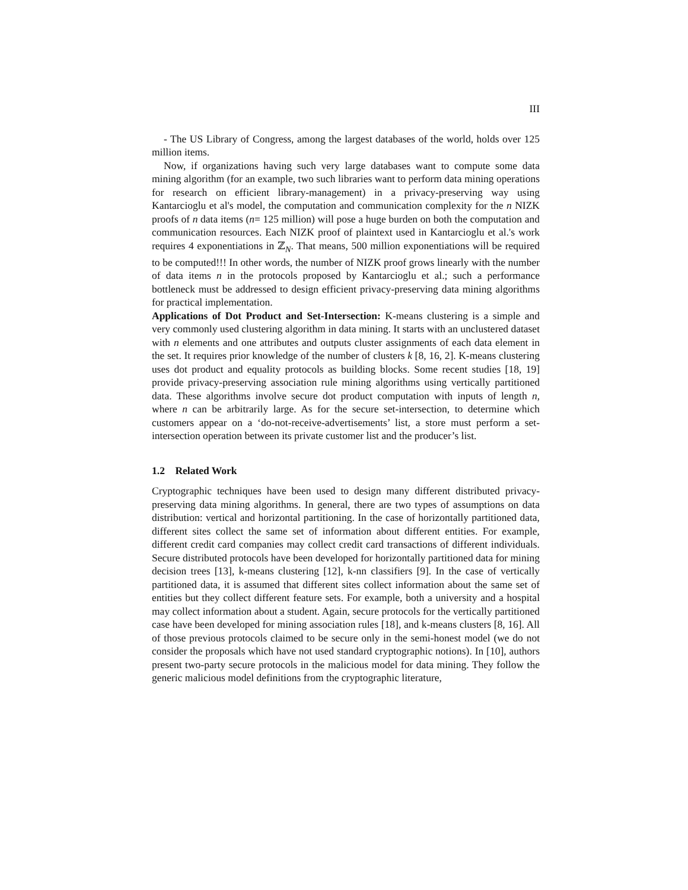III
- The US Library of Congress, among the largest databases of the world, holds over 125 million items.
Now, if organizations having such very large databases want to compute some data mining algorithm (for an example, two such libraries want to perform data mining operations for research on efficient library-management) in a privacy-preserving way using Kantarcioglu et al's model, the computation and communication complexity for the n NIZK proofs of n data items (n= 125 million) will pose a huge burden on both the computation and communication resources. Each NIZK proof of plaintext used in Kantarcioglu et al.'s work requires 4 exponentiations in ℤ<sub>N</sub>. That means, 500 million exponentiations will be required to be computed!!! In other words, the number of NIZK proof grows linearly with the number of data items n in the protocols proposed by Kantarcioglu et al.; such a performance bottleneck must be addressed to design efficient privacy-preserving data mining algorithms for practical implementation.
Applications of Dot Product and Set-Intersection: K-means clustering is a simple and very commonly used clustering algorithm in data mining. It starts with an unclustered dataset with n elements and one attributes and outputs cluster assignments of each data element in the set. It requires prior knowledge of the number of clusters k [8, 16, 2]. K-means clustering uses dot product and equality protocols as building blocks. Some recent studies [18, 19] provide privacy-preserving association rule mining algorithms using vertically partitioned data. These algorithms involve secure dot product computation with inputs of length n, where n can be arbitrarily large. As for the secure set-intersection, to determine which customers appear on a ‘do-not-receive-advertisements’ list, a store must perform a set-intersection operation between its private customer list and the producer’s list.
1.2 Related Work
Cryptographic techniques have been used to design many different distributed privacy-preserving data mining algorithms. In general, there are two types of assumptions on data distribution: vertical and horizontal partitioning. In the case of horizontally partitioned data, different sites collect the same set of information about different entities. For example, different credit card companies may collect credit card transactions of different individuals. Secure distributed protocols have been developed for horizontally partitioned data for mining decision trees [13], k-means clustering [12], k-nn classifiers [9]. In the case of vertically partitioned data, it is assumed that different sites collect information about the same set of entities but they collect different feature sets. For example, both a university and a hospital may collect information about a student. Again, secure protocols for the vertically partitioned case have been developed for mining association rules [18], and k-means clusters [8, 16]. All of those previous protocols claimed to be secure only in the semi-honest model (we do not consider the proposals which have not used standard cryptographic notions). In [10], authors present two-party secure protocols in the malicious model for data mining. They follow the generic malicious model definitions from the cryptographic literature,